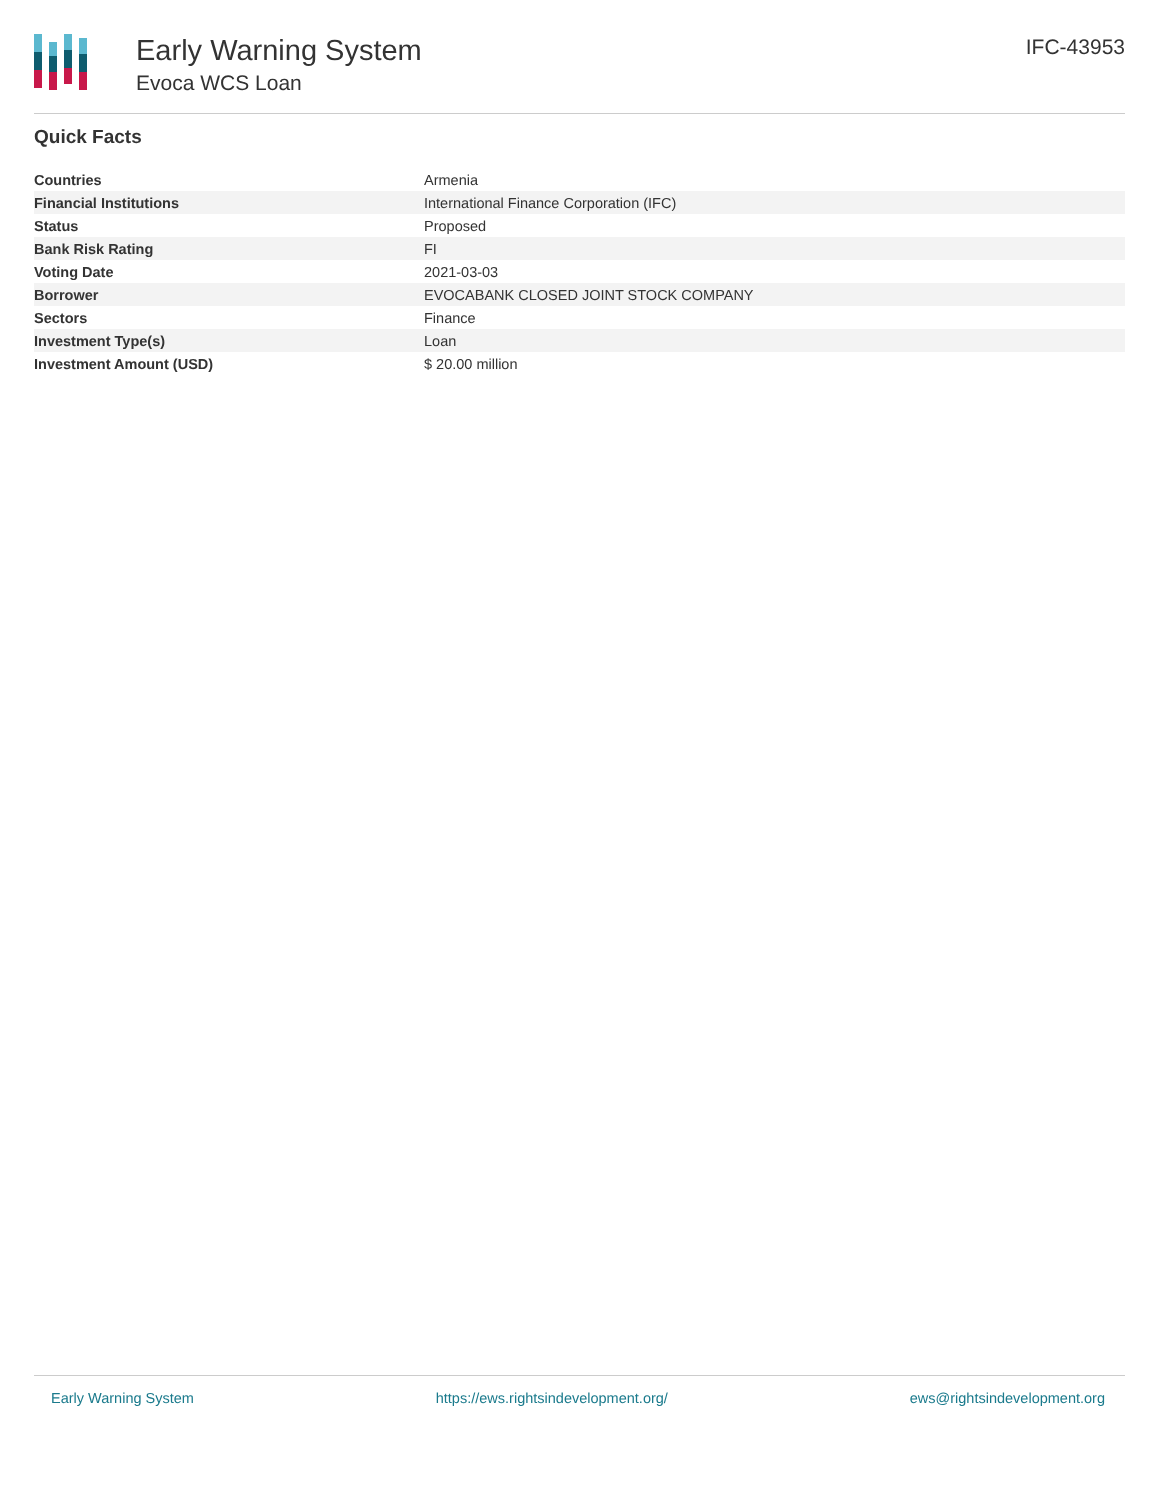Early Warning System
Evoca WCS Loan
IFC-43953
Quick Facts
| Countries | Armenia |
| Financial Institutions | International Finance Corporation (IFC) |
| Status | Proposed |
| Bank Risk Rating | FI |
| Voting Date | 2021-03-03 |
| Borrower | EVOCABANK CLOSED JOINT STOCK COMPANY |
| Sectors | Finance |
| Investment Type(s) | Loan |
| Investment Amount (USD) | $ 20.00 million |
Early Warning System https://ews.rightsindevelopment.org/ ews@rightsindevelopment.org